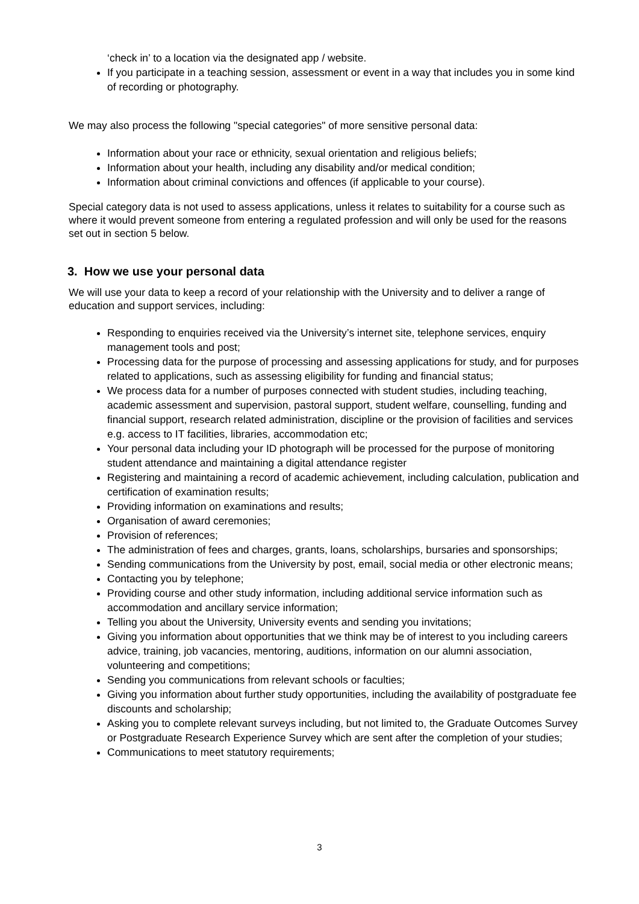‘check in’ to a location via the designated app / website.
If you participate in a teaching session, assessment or event in a way that includes you in some kind of recording or photography.
We may also process the following "special categories" of more sensitive personal data:
Information about your race or ethnicity, sexual orientation and religious beliefs;
Information about your health, including any disability and/or medical condition;
Information about criminal convictions and offences (if applicable to your course).
Special category data is not used to assess applications, unless it relates to suitability for a course such as where it would prevent someone from entering a regulated profession and will only be used for the reasons set out in section 5 below.
3. How we use your personal data
We will use your data to keep a record of your relationship with the University and to deliver a range of education and support services, including:
Responding to enquiries received via the University’s internet site, telephone services, enquiry management tools and post;
Processing data for the purpose of processing and assessing applications for study, and for purposes related to applications, such as assessing eligibility for funding and financial status;
We process data for a number of purposes connected with student studies, including teaching, academic assessment and supervision, pastoral support, student welfare, counselling, funding and financial support, research related administration, discipline or the provision of facilities and services e.g. access to IT facilities, libraries, accommodation etc;
Your personal data including your ID photograph will be processed for the purpose of monitoring student attendance and maintaining a digital attendance register
Registering and maintaining a record of academic achievement, including calculation, publication and certification of examination results;
Providing information on examinations and results;
Organisation of award ceremonies;
Provision of references;
The administration of fees and charges, grants, loans, scholarships, bursaries and sponsorships;
Sending communications from the University by post, email, social media or other electronic means;
Contacting you by telephone;
Providing course and other study information, including additional service information such as accommodation and ancillary service information;
Telling you about the University, University events and sending you invitations;
Giving you information about opportunities that we think may be of interest to you including careers advice, training, job vacancies, mentoring, auditions, information on our alumni association, volunteering and competitions;
Sending you communications from relevant schools or faculties;
Giving you information about further study opportunities, including the availability of postgraduate fee discounts and scholarship;
Asking you to complete relevant surveys including, but not limited to, the Graduate Outcomes Survey or Postgraduate Research Experience Survey which are sent after the completion of your studies;
Communications to meet statutory requirements;
3